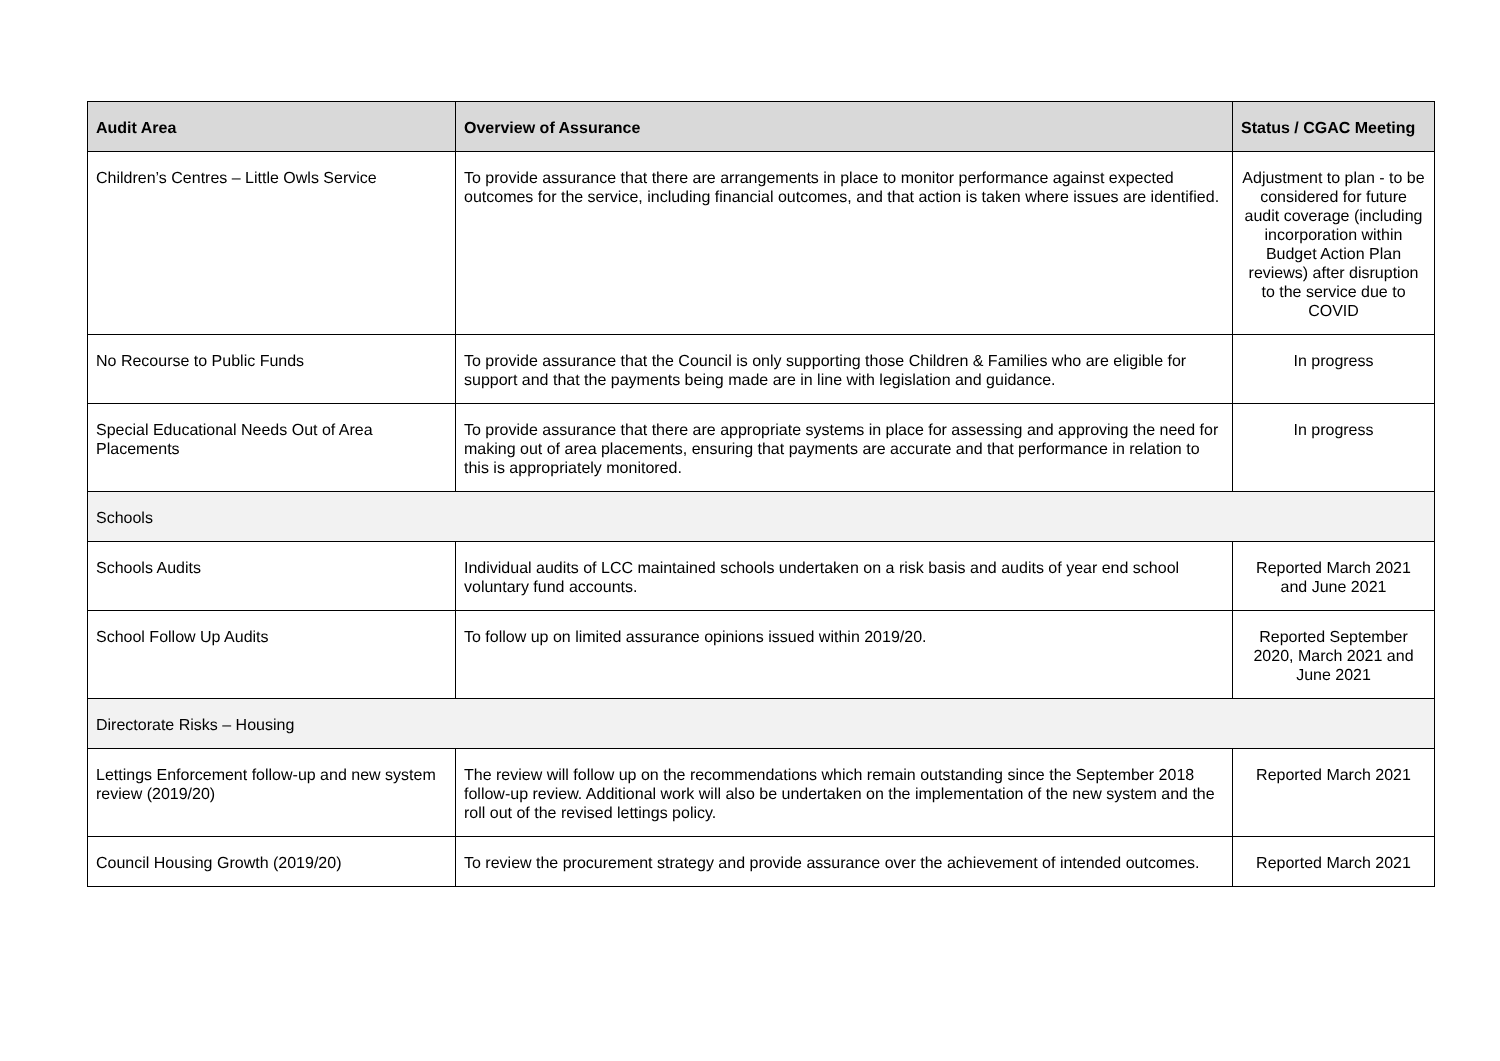| Audit Area | Overview of Assurance | Status / CGAC Meeting |
| --- | --- | --- |
| Children’s Centres – Little Owls Service | To provide assurance that there are arrangements in place to monitor performance against expected outcomes for the service, including financial outcomes, and that action is taken where issues are identified. | Adjustment to plan - to be considered for future audit coverage (including incorporation within Budget Action Plan reviews) after disruption to the service due to COVID |
| No Recourse to Public Funds | To provide assurance that the Council is only supporting those Children & Families who are eligible for support and that the payments being made are in line with legislation and guidance. | In progress |
| Special Educational Needs Out of Area Placements | To provide assurance that there are appropriate systems in place for assessing and approving the need for making out of area placements, ensuring that payments are accurate and that performance in relation to this is appropriately monitored. | In progress |
| Schools | | |
| Schools Audits | Individual audits of LCC maintained schools undertaken on a risk basis and audits of year end school voluntary fund accounts. | Reported March 2021 and June 2021 |
| School Follow Up Audits | To follow up on limited assurance opinions issued within 2019/20. | Reported September 2020, March 2021 and June 2021 |
| Directorate Risks – Housing | | |
| Lettings Enforcement follow-up and new system review (2019/20) | The review will follow up on the recommendations which remain outstanding since the September 2018 follow-up review. Additional work will also be undertaken on the implementation of the new system and the roll out of the revised lettings policy. | Reported March 2021 |
| Council Housing Growth (2019/20) | To review the procurement strategy and provide assurance over the achievement of intended outcomes. | Reported March 2021 |